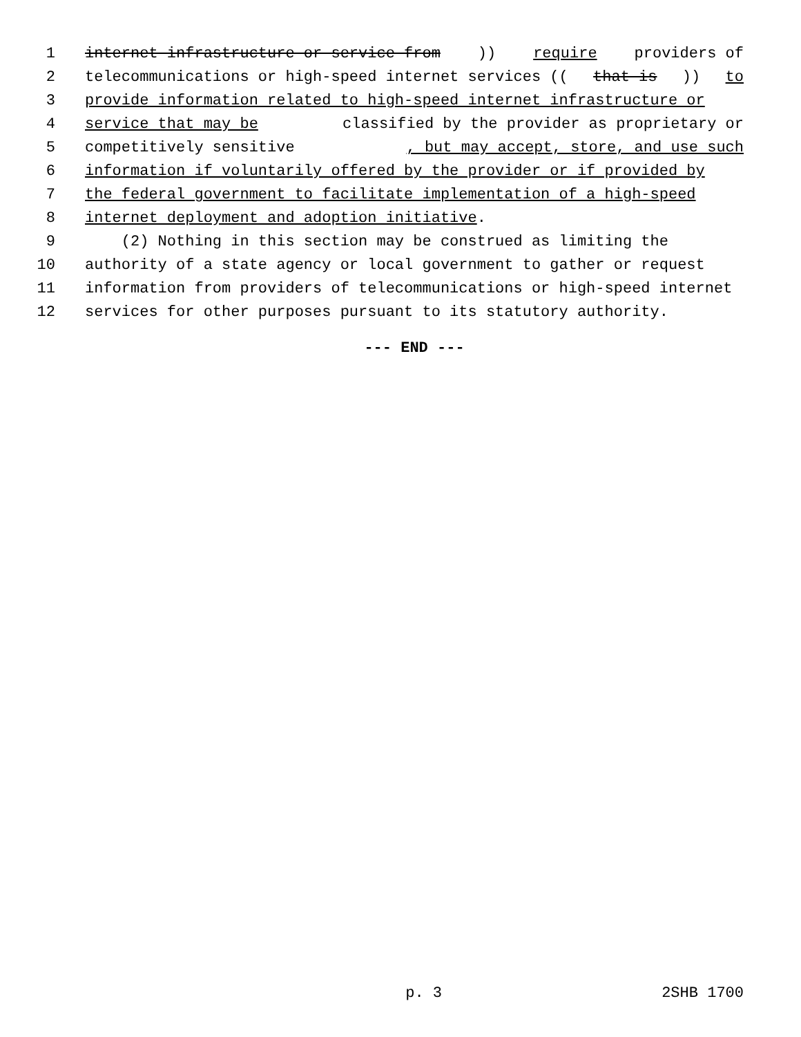1 internet infrastructure or service from)) require providers of
2 telecommunications or high-speed internet services ((that is)) to
3 provide information related to high-speed internet infrastructure or
4 service that may be classified by the provider as proprietary or
5 competitively sensitive, but may accept, store, and use such
6 information if voluntarily offered by the provider or if provided by
7 the federal government to facilitate implementation of a high-speed
8 internet deployment and adoption initiative.
9 (2) Nothing in this section may be construed as limiting the
10 authority of a state agency or local government to gather or request
11 information from providers of telecommunications or high-speed internet
12 services for other purposes pursuant to its statutory authority.
--- END ---
p. 3 2SHB 1700